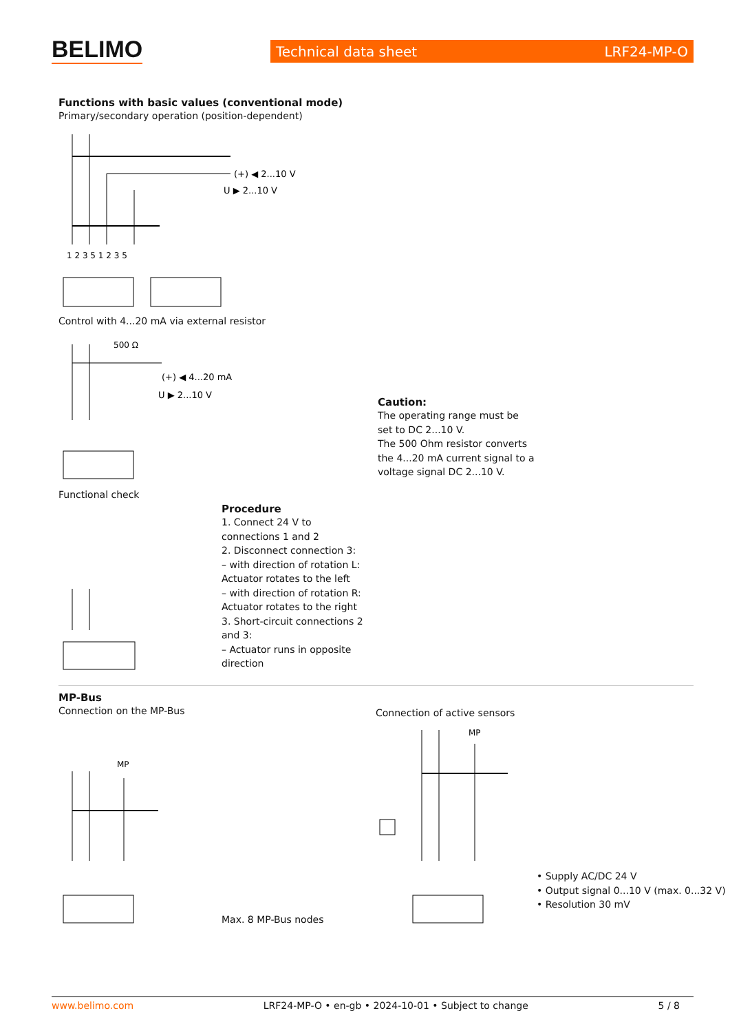BELIMO Technical data sheet LRF24-MP-O
Functions with basic values (conventional mode)
Primary/secondary operation (position-dependent)
(+) ◀ 2...10 V
U ▶ 2...10 V
1 2 3 5 1 2 3 5
Control with 4...20 mA via external resistor
500 Ω
(+) ◀ 4...20 mA
U ▶ 2...10 V
Caution:
The operating range must be set to DC 2...10 V.
The 500 Ohm resistor converts the 4...20 mA current signal to a voltage signal DC 2...10 V.
Functional check
Procedure
1. Connect 24 V to connections 1 and 2
2. Disconnect connection 3:
– with direction of rotation L: Actuator rotates to the left
– with direction of rotation R: Actuator rotates to the right
3. Short-circuit connections 2 and 3:
– Actuator runs in opposite direction
MP-Bus
Connection on the MP-Bus
Connection of active sensors
MP
Max. 8 MP-Bus nodes
MP
• Supply AC/DC 24 V
• Output signal 0...10 V (max. 0...32 V)
• Resolution 30 mV
www.belimo.com LRF24-MP-O • en-gb • 2024-10-01 • Subject to change 5 / 8